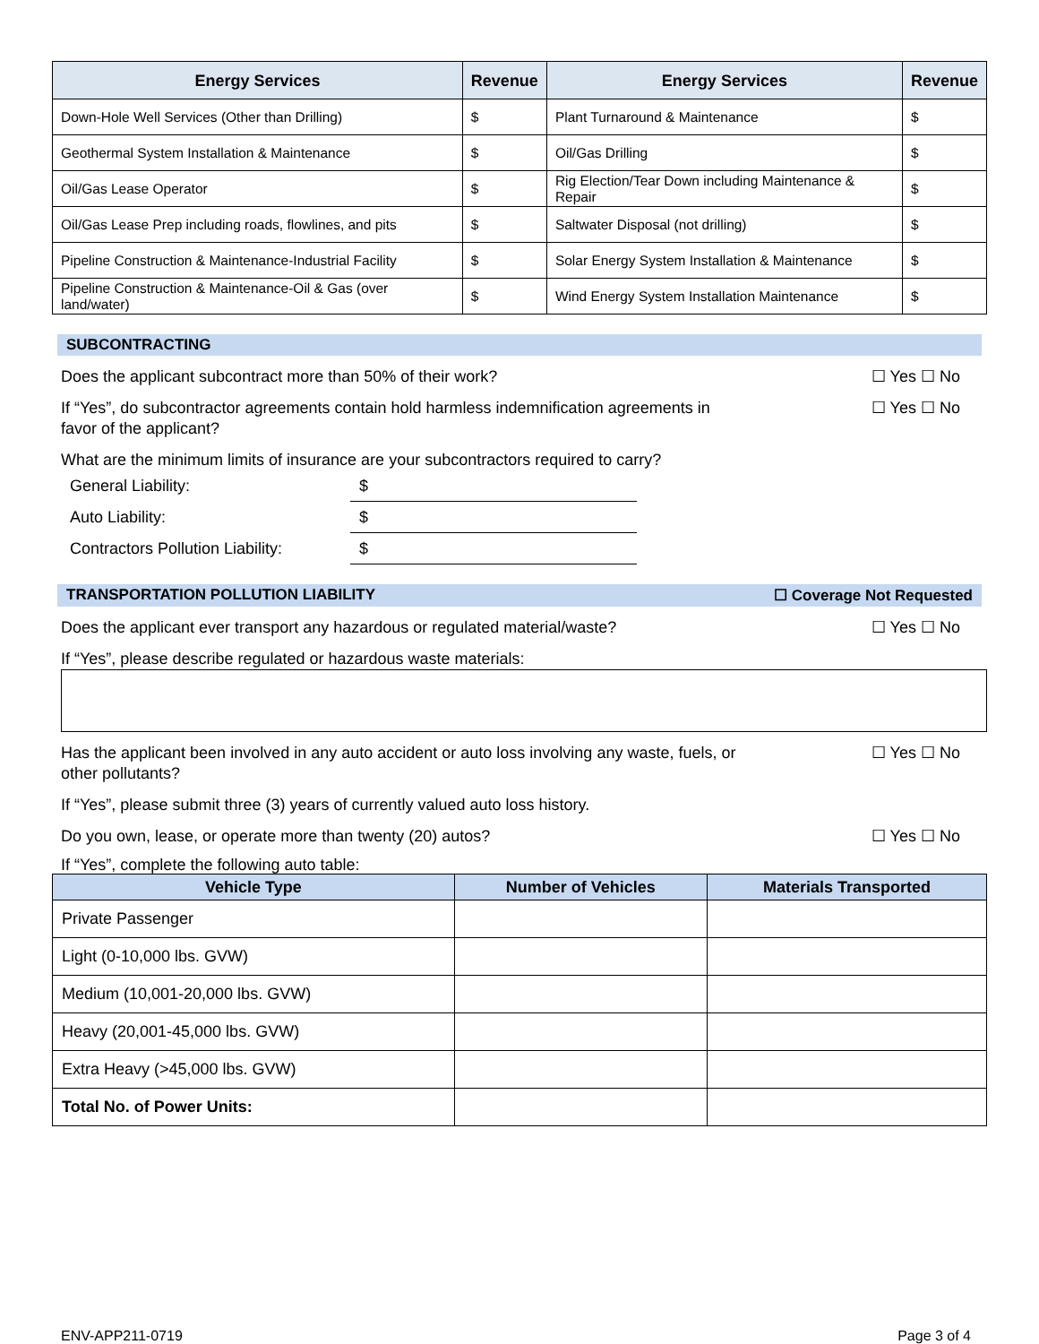| Energy Services | Revenue | Energy Services | Revenue |
| --- | --- | --- | --- |
| Down-Hole Well Services (Other than Drilling) | $ | Plant Turnaround & Maintenance | $ |
| Geothermal System Installation & Maintenance | $ | Oil/Gas Drilling | $ |
| Oil/Gas Lease Operator | $ | Rig Election/Tear Down including Maintenance & Repair | $ |
| Oil/Gas Lease Prep including roads, flowlines, and pits | $ | Saltwater Disposal (not drilling) | $ |
| Pipeline Construction & Maintenance-Industrial Facility | $ | Solar Energy System Installation & Maintenance | $ |
| Pipeline Construction & Maintenance-Oil & Gas (over land/water) | $ | Wind Energy System Installation Maintenance | $ |
SUBCONTRACTING
Does the applicant subcontract more than 50% of their work? ☐ Yes ☐ No
If “Yes”, do subcontractor agreements contain hold harmless indemnification agreements in favor of the applicant? ☐ Yes ☐ No
What are the minimum limits of insurance are your subcontractors required to carry?
General Liability: $
Auto Liability: $
Contractors Pollution Liability: $
TRANSPORTATION POLLUTION LIABILITY ☐ Coverage Not Requested
Does the applicant ever transport any hazardous or regulated material/waste? ☐ Yes ☐ No
If “Yes”, please describe regulated or hazardous waste materials:
Has the applicant been involved in any auto accident or auto loss involving any waste, fuels, or other pollutants? ☐ Yes ☐ No
If “Yes”, please submit three (3) years of currently valued auto loss history.
Do you own, lease, or operate more than twenty (20) autos? ☐ Yes ☐ No
If “Yes”, complete the following auto table:
| Vehicle Type | Number of Vehicles | Materials Transported |
| --- | --- | --- |
| Private Passenger | | |
| Light (0-10,000 lbs. GVW) | | |
| Medium (10,001-20,000 lbs. GVW) | | |
| Heavy (20,001-45,000 lbs. GVW) | | |
| Extra Heavy (>45,000 lbs. GVW) | | |
| Total No. of Power Units: | | |
ENV-APP211-0719 Page 3 of 4